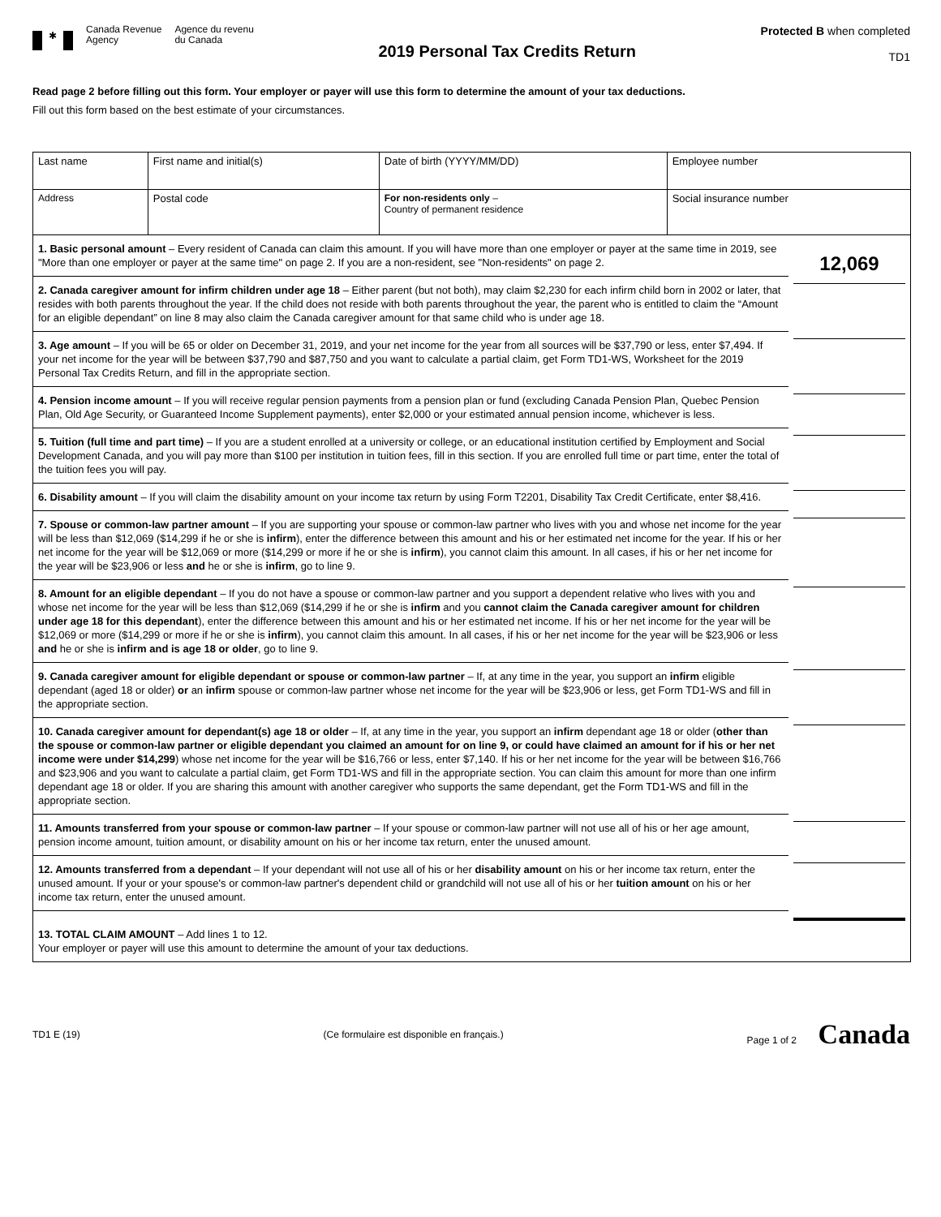✱
Canada Revenue
Agency
Agence du revenu
du Canada
2019 Personal Tax Credits Return
Protected B when completed
TD1
Read page 2 before filling out this form. Your employer or payer will use this form to determine the amount of your tax deductions.
Fill out this form based on the best estimate of your circumstances.
| Last name | First name and initial(s) | Date of birth (YYYY/MM/DD) | Employee number |
| Address | Postal code | For non-residents only – Country of permanent residence | Social insurance number |
| 1. Basic personal amount – Every resident of Canada can claim this amount. If you will have more than one employer or payer at the same time in 2019, see "More than one employer or payer at the same time" on page 2. If you are a non-resident, see "Non-residents" on page 2. | 12,069 |
| 2. Canada caregiver amount for infirm children under age 18 – Either parent (but not both), may claim $2,230 for each infirm child born in 2002 or later, that resides with both parents throughout the year. If the child does not reside with both parents throughout the year, the parent who is entitled to claim the “Amount for an eligible dependant” on line 8 may also claim the Canada caregiver amount for that same child who is under age 18. | |
| 3. Age amount – If you will be 65 or older on December 31, 2019, and your net income for the year from all sources will be $37,790 or less, enter $7,494. If your net income for the year will be between $37,790 and $87,750 and you want to calculate a partial claim, get Form TD1-WS, Worksheet for the 2019 Personal Tax Credits Return, and fill in the appropriate section. | |
| 4. Pension income amount – If you will receive regular pension payments from a pension plan or fund (excluding Canada Pension Plan, Quebec Pension Plan, Old Age Security, or Guaranteed Income Supplement payments), enter $2,000 or your estimated annual pension income, whichever is less. | |
| 5. Tuition (full time and part time) – If you are a student enrolled at a university or college, or an educational institution certified by Employment and Social Development Canada, and you will pay more than $100 per institution in tuition fees, fill in this section. If you are enrolled full time or part time, enter the total of the tuition fees you will pay. | |
| 6. Disability amount – If you will claim the disability amount on your income tax return by using Form T2201, Disability Tax Credit Certificate, enter $8,416. | |
| 7. Spouse or common-law partner amount – If you are supporting your spouse or common-law partner who lives with you and whose net income for the year will be less than $12,069 ($14,299 if he or she is infirm ), enter the difference between this amount and his or her estimated net income for the year. If his or her net income for the year will be $12,069 or more ($14,299 or more if he or she is infirm ), you cannot claim this amount. In all cases, if his or her net income for the year will be $23,906 or less and he or she is infirm , go to line 9. | |
| 8. Amount for an eligible dependant – If you do not have a spouse or common-law partner and you support a dependent relative who lives with you and whose net income for the year will be less than $12,069 ($14,299 if he or she is infirm and you cannot claim the Canada caregiver amount for children under age 18 for this dependant ), enter the difference between this amount and his or her estimated net income. If his or her net income for the year will be $12,069 or more ($14,299 or more if he or she is infirm ), you cannot claim this amount. In all cases, if his or her net income for the year will be $23,906 or less and he or she is infirm and is age 18 or older , go to line 9. | |
| 9. Canada caregiver amount for eligible dependant or spouse or common-law partner – If, at any time in the year, you support an infirm eligible dependant (aged 18 or older) or an infirm spouse or common-law partner whose net income for the year will be $23,906 or less, get Form TD1-WS and fill in the appropriate section. | |
| 10. Canada caregiver amount for dependant(s) age 18 or older – If, at any time in the year, you support an infirm dependant age 18 or older ( other than the spouse or common-law partner or eligible dependant you claimed an amount for on line 9, or could have claimed an amount for if his or her net income were under $14,299 ) whose net income for the year will be $16,766 or less, enter $7,140. If his or her net income for the year will be between $16,766 and $23,906 and you want to calculate a partial claim, get Form TD1-WS and fill in the appropriate section. You can claim this amount for more than one infirm dependant age 18 or older. If you are sharing this amount with another caregiver who supports the same dependant, get the Form TD1-WS and fill in the appropriate section. | |
| 11. Amounts transferred from your spouse or common-law partner – If your spouse or common-law partner will not use all of his or her age amount, pension income amount, tuition amount, or disability amount on his or her income tax return, enter the unused amount. | |
| 12. Amounts transferred from a dependant – If your dependant will not use all of his or her disability amount on his or her income tax return, enter the unused amount. If your or your spouse's or common-law partner's dependent child or grandchild will not use all of his or her tuition amount on his or her income tax return, enter the unused amount. | |
| 13. TOTAL CLAIM AMOUNT – Add lines 1 to 12. Your employer or payer will use this amount to determine the amount of your tax deductions. | |
TD1 E (19) (Ce formulaire est disponible en français.) Page 1 of 2 Canada